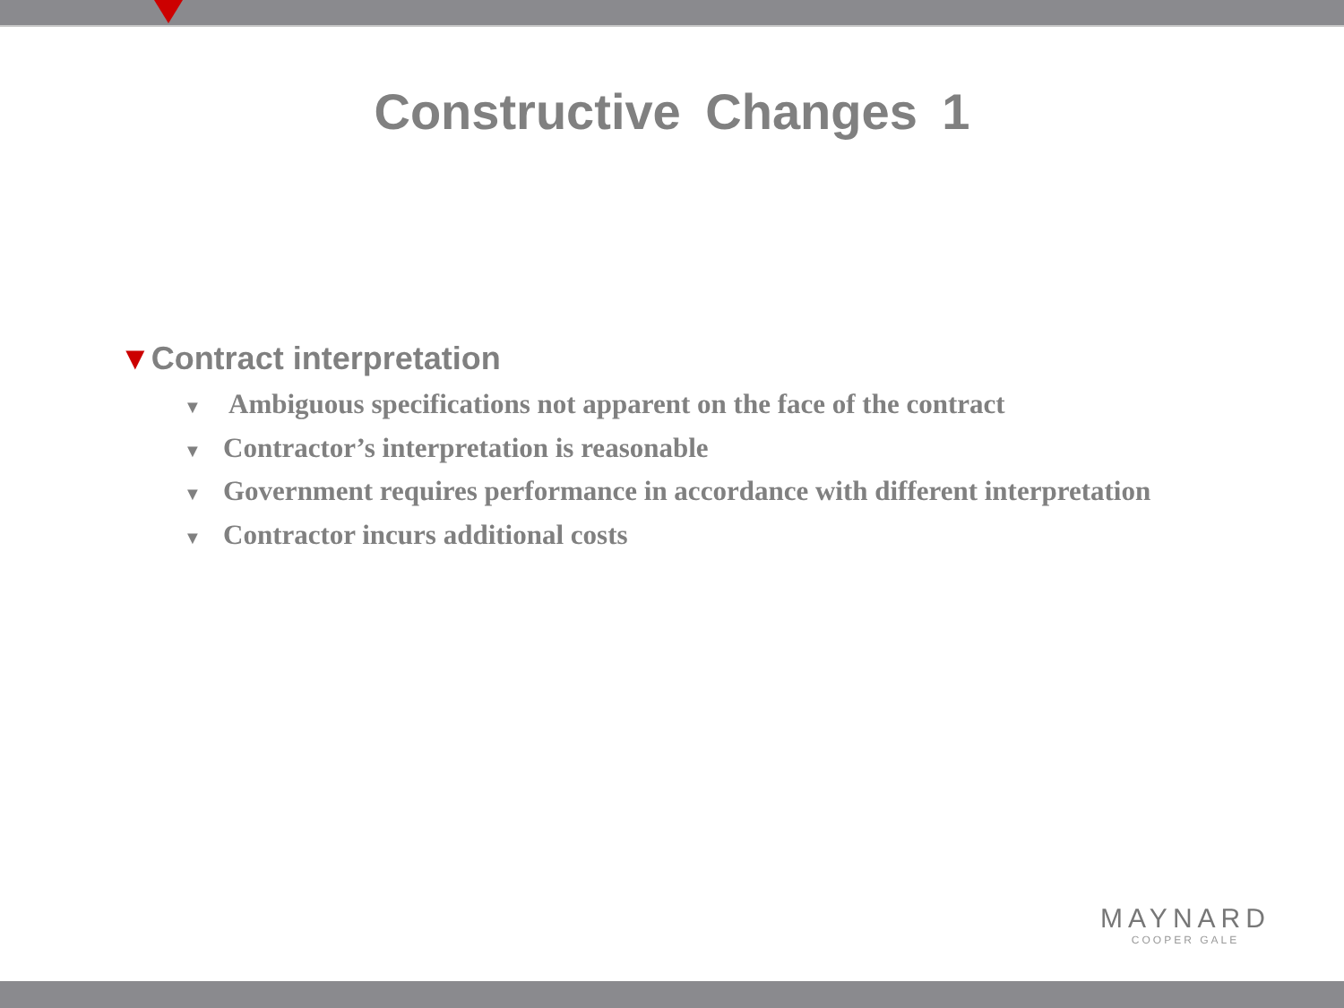Constructive Changes 1
▼Contract interpretation
▼ Ambiguous specifications not apparent on the face of the contract
▼ Contractor’s interpretation is reasonable
▼ Government requires performance in accordance with different interpretation
▼ Contractor incurs additional costs
MAYNARD
COOPER GALE